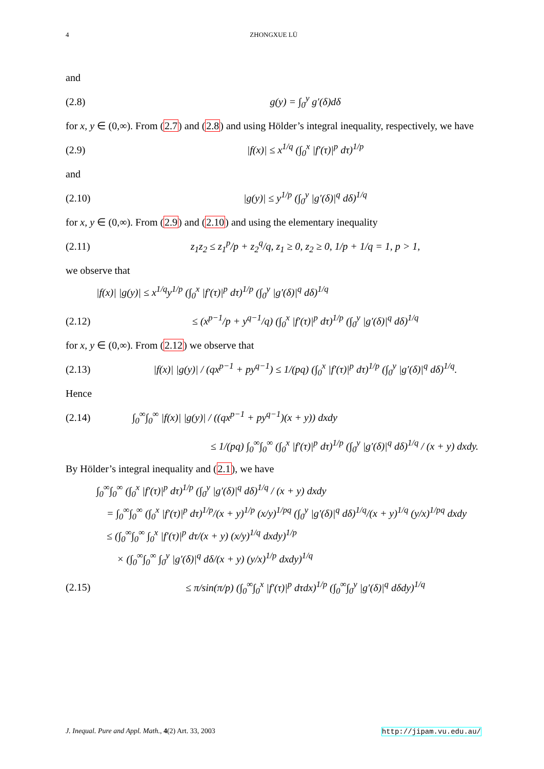4 ZHONGXUE LÜ
and
(2.8) g(y) = ∫<sub>0</sub><sup>y</sup> g′(δ)dδ
for x, y ∈ (0,∞). From (2.7) and (2.8) and using Hölder’s integral inequality, respectively, we have
(2.9) |f(x)| ≤ x<sup>1/q</sup> (∫<sub>0</sub><sup>x</sup> |f′(τ)|<sup>p</sup> dτ)<sup>1/p</sup>
and
(2.10) |g(y)| ≤ y<sup>1/p</sup> (∫<sub>0</sub><sup>y</sup> |g′(δ)|<sup>q</sup> dδ)<sup>1/q</sup>
for x, y ∈ (0,∞). From (2.9) and (2.10) and using the elementary inequality
(2.11) z<sub>1</sub>z<sub>2</sub> ≤ z<sub>1</sub><sup>p</sup>/p + z<sub>2</sub><sup>q</sup>/q, z<sub>1</sub> ≥ 0, z<sub>2</sub> ≥ 0, 1/p + 1/q = 1, p > 1,
we observe that
|f(x)| |g(y)| ≤ x<sup>1/q</sup>y<sup>1/p</sup> (∫<sub>0</sub><sup>x</sup> |f′(τ)|<sup>p</sup> dτ)<sup>1/p</sup> (∫<sub>0</sub><sup>y</sup> |g′(δ)|<sup>q</sup> dδ)<sup>1/q</sup>
(2.12) ≤ (x<sup>p−1</sup>/p + y<sup>q−1</sup>/q) (∫<sub>0</sub><sup>x</sup> |f′(τ)|<sup>p</sup> dτ)<sup>1/p</sup> (∫<sub>0</sub><sup>y</sup> |g′(δ)|<sup>q</sup> dδ)<sup>1/q</sup>
for x, y ∈ (0,∞). From (2.12) we observe that
(2.13) |f(x)| |g(y)| / (qx<sup>p−1</sup> + py<sup>q−1</sup>) ≤ 1/(pq) (∫<sub>0</sub><sup>x</sup> |f′(τ)|<sup>p</sup> dτ)<sup>1/p</sup> (∫<sub>0</sub><sup>y</sup> |g′(δ)|<sup>q</sup> dδ)<sup>1/q</sup>.
Hence
(2.14) ∫<sub>0</sub><sup>∞</sup>∫<sub>0</sub><sup>∞</sup> |f(x)| |g(y)| / ((qx<sup>p−1</sup> + py<sup>q−1</sup>)(x + y)) dxdy
≤ 1/(pq) ∫<sub>0</sub><sup>∞</sup>∫<sub>0</sub><sup>∞</sup> (∫<sub>0</sub><sup>x</sup> |f′(τ)|<sup>p</sup> dτ)<sup>1/p</sup> (∫<sub>0</sub><sup>y</sup> |g′(δ)|<sup>q</sup> dδ)<sup>1/q</sup> / (x + y) dxdy.
By Hölder’s integral inequality and (2.1), we have
∫<sub>0</sub><sup>∞</sup>∫<sub>0</sub><sup>∞</sup> (∫<sub>0</sub><sup>x</sup> |f′(τ)|<sup>p</sup> dτ)<sup>1/p</sup> (∫<sub>0</sub><sup>y</sup> |g′(δ)|<sup>q</sup> dδ)<sup>1/q</sup> / (x + y) dxdy
= ∫<sub>0</sub><sup>∞</sup>∫<sub>0</sub><sup>∞</sup> (∫<sub>0</sub><sup>x</sup> |f′(τ)|<sup>p</sup> dτ)<sup>1/p</sup>/(x + y)<sup>1/p</sup> (x/y)<sup>1/pq</sup> (∫<sub>0</sub><sup>y</sup> |g′(δ)|<sup>q</sup> dδ)<sup>1/q</sup>/(x + y)<sup>1/q</sup> (y/x)<sup>1/pq</sup> dxdy
≤ (∫<sub>0</sub><sup>∞</sup>∫<sub>0</sub><sup>∞</sup> ∫<sub>0</sub><sup>x</sup> |f′(τ)|<sup>p</sup> dτ/(x + y) (x/y)<sup>1/q</sup> dxdy)<sup>1/p</sup>
× (∫<sub>0</sub><sup>∞</sup>∫<sub>0</sub><sup>∞</sup> ∫<sub>0</sub><sup>y</sup> |g′(δ)|<sup>q</sup> dδ/(x + y) (y/x)<sup>1/p</sup> dxdy)<sup>1/q</sup>
(2.15) ≤ π/sin(π/p) (∫<sub>0</sub><sup>∞</sup>∫<sub>0</sub><sup>x</sup> |f′(τ)|<sup>p</sup> dτdx)<sup>1/p</sup> (∫<sub>0</sub><sup>∞</sup>∫<sub>0</sub><sup>y</sup> |g′(δ)|<sup>q</sup> dδdy)<sup>1/q</sup>
J. Inequal. Pure and Appl. Math., 4(2) Art. 33, 2003 http://jipam.vu.edu.au/